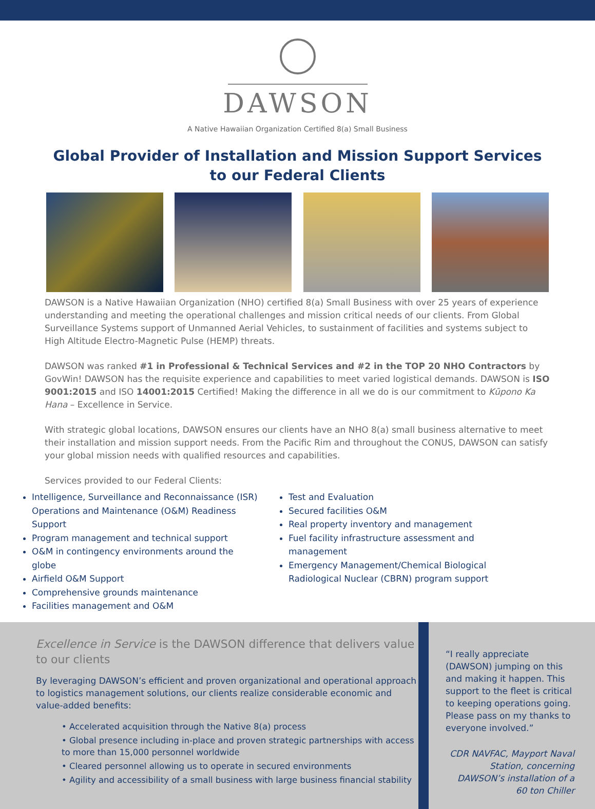DAWSON
A Native Hawaiian Organization Certified 8(a) Small Business
Global Provider of Installation and Mission Support Services
to our Federal Clients
DAWSON is a Native Hawaiian Organization (NHO) certified 8(a) Small Business with over 25 years of experience understanding and meeting the operational challenges and mission critical needs of our clients. From Global Surveillance Systems support of Unmanned Aerial Vehicles, to sustainment of facilities and systems subject to High Altitude Electro-Magnetic Pulse (HEMP) threats.
DAWSON was ranked #1 in Professional & Technical Services and #2 in the TOP 20 NHO Contractors by GovWin! DAWSON has the requisite experience and capabilities to meet varied logistical demands. DAWSON is ISO 9001:2015 and ISO 14001:2015 Certified! Making the difference in all we do is our commitment to Kūpono Ka Hana – Excellence in Service.
With strategic global locations, DAWSON ensures our clients have an NHO 8(a) small business alternative to meet their installation and mission support needs. From the Pacific Rim and throughout the CONUS, DAWSON can satisfy your global mission needs with qualified resources and capabilities.
Services provided to our Federal Clients:
Intelligence, Surveillance and Reconnaissance (ISR) Operations and Maintenance (O&M) Readiness Support
Program management and technical support
O&M in contingency environments around the globe
Airfield O&M Support
Comprehensive grounds maintenance
Facilities management and O&M
Test and Evaluation
Secured facilities O&M
Real property inventory and management
Fuel facility infrastructure assessment and management
Emergency Management/Chemical Biological Radiological Nuclear (CBRN) program support
Excellence in Service is the DAWSON difference that delivers value to our clients
By leveraging DAWSON’s efficient and proven organizational and operational approach to logistics management solutions, our clients realize considerable economic and value-added benefits:
• Accelerated acquisition through the Native 8(a) process
• Global presence including in-place and proven strategic partnerships with access to more than 15,000 personnel worldwide
• Cleared personnel allowing us to operate in secured environments
• Agility and accessibility of a small business with large business financial stability
“I really appreciate (DAWSON) jumping on this and making it happen. This support to the fleet is critical to keeping operations going. Please pass on my thanks to everyone involved.”
CDR NAVFAC, Mayport Naval Station, concerning DAWSON’s installation of a 60 ton Chiller